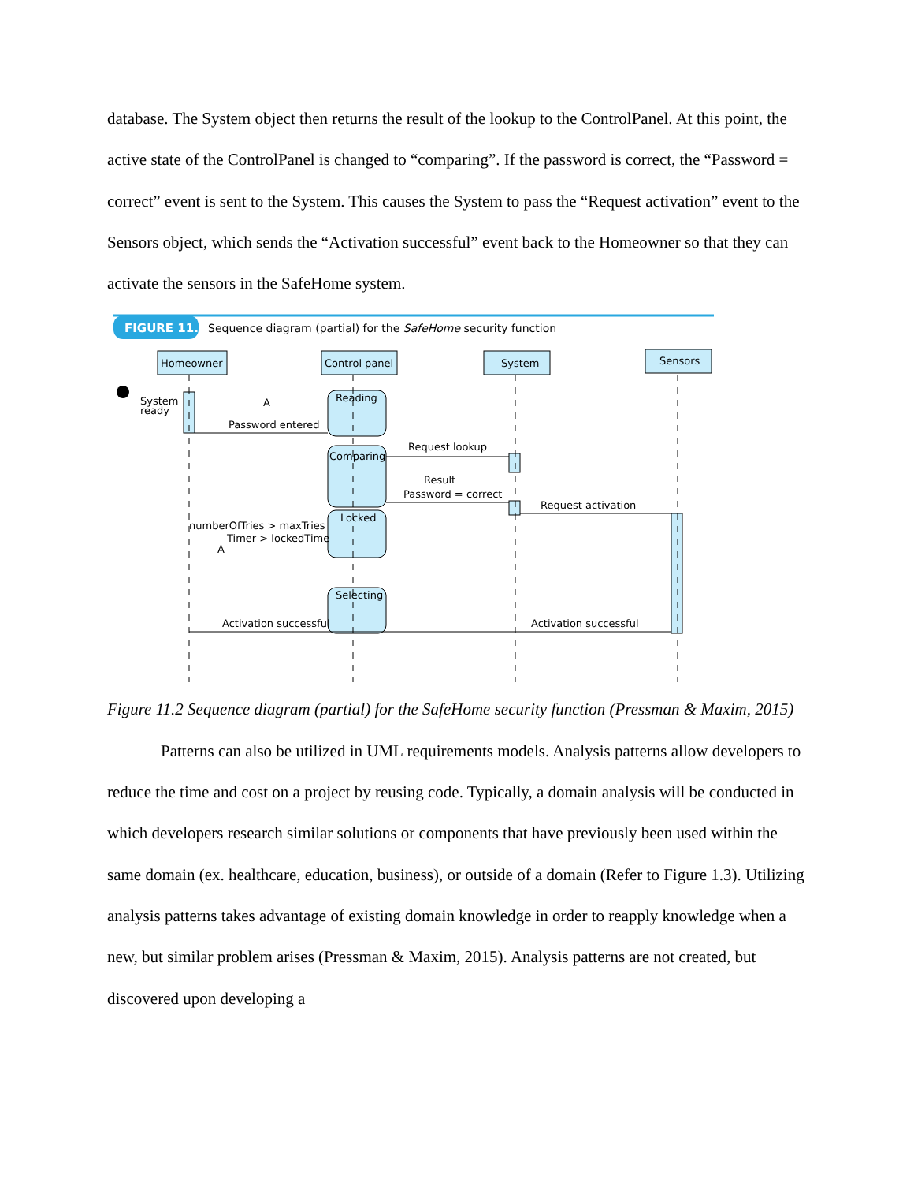database. The System object then returns the result of the lookup to the ControlPanel. At this point, the active state of the ControlPanel is changed to “comparing”. If the password is correct, the “Password = correct” event is sent to the System. This causes the System to pass the “Request activation” event to the Sensors object, which sends the “Activation successful” event back to the Homeowner so that they can activate the sensors in the SafeHome system.
FIGURE 11.2
Sequence diagram (partial) for the SafeHome security function
Homeowner
Control panel
System
Sensors
Reading
Comparing
Locked
Selecting
System
ready
Password entered
Request lookup
Result
Password = correct
Request activation
numberOfTries > maxTries
Timer > lockedTime
Activation successful
Activation successful
A
A
Figure 11.2 Sequence diagram (partial) for the SafeHome security function (Pressman & Maxim, 2015)
Patterns can also be utilized in UML requirements models. Analysis patterns allow developers to reduce the time and cost on a project by reusing code. Typically, a domain analysis will be conducted in which developers research similar solutions or components that have previously been used within the same domain (ex. healthcare, education, business), or outside of a domain (Refer to Figure 1.3). Utilizing analysis patterns takes advantage of existing domain knowledge in order to reapply knowledge when a new, but similar problem arises (Pressman & Maxim, 2015). Analysis patterns are not created, but discovered upon developing a